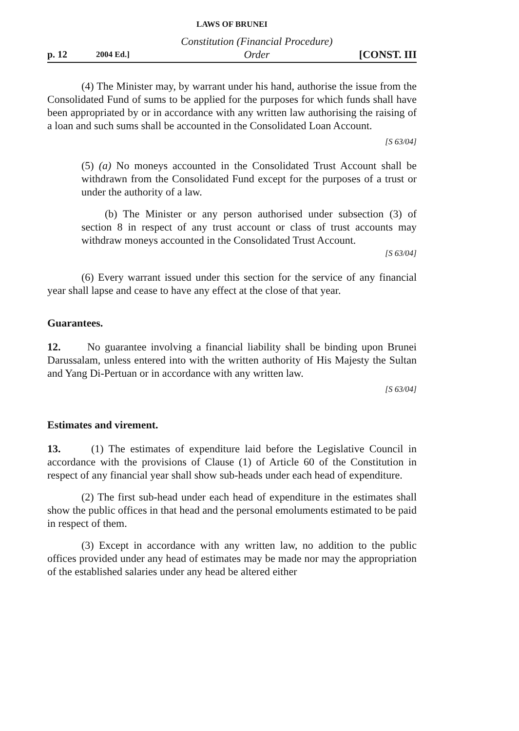LAWS OF BRUNEI
p. 12 2004 Ed.] Constitution (Financial Procedure)
Order [CONST. III
(4) The Minister may, by warrant under his hand, authorise the issue from the Consolidated Fund of sums to be applied for the purposes for which funds shall have been appropriated by or in accordance with any written law authorising the raising of a loan and such sums shall be accounted in the Consolidated Loan Account.
[S 63/04]
(5) (a) No moneys accounted in the Consolidated Trust Account shall be withdrawn from the Consolidated Fund except for the purposes of a trust or under the authority of a law.
(b) The Minister or any person authorised under subsection (3) of section 8 in respect of any trust account or class of trust accounts may withdraw moneys accounted in the Consolidated Trust Account.
[S 63/04]
(6) Every warrant issued under this section for the service of any financial year shall lapse and cease to have any effect at the close of that year.
Guarantees.
12. No guarantee involving a financial liability shall be binding upon Brunei Darussalam, unless entered into with the written authority of His Majesty the Sultan and Yang Di-Pertuan or in accordance with any written law.
[S 63/04]
Estimates and virement.
13. (1) The estimates of expenditure laid before the Legislative Council in accordance with the provisions of Clause (1) of Article 60 of the Constitution in respect of any financial year shall show sub-heads under each head of expenditure.
(2) The first sub-head under each head of expenditure in the estimates shall show the public offices in that head and the personal emoluments estimated to be paid in respect of them.
(3) Except in accordance with any written law, no addition to the public offices provided under any head of estimates may be made nor may the appropriation of the established salaries under any head be altered either